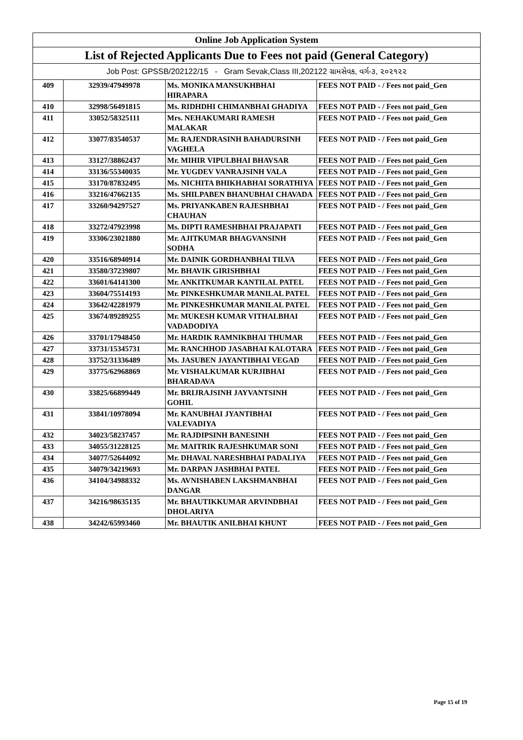| Online Job Application System | | | |
| --- | --- | --- | --- |
| List of Rejected Applicants Due to Fees not paid (General Category) | | | |
| Job Post: GPSSB/202122/15 - Gram Sevak,Class III,202122 ગ્રામસેવક, વર્ગ-૩, ૨૦૨૧૨૨ | | | |
| 409 | 32939/47949978 | Ms. MONIKA MANSUKHBHAI HIRAPARA | FEES NOT PAID - / Fees not paid_Gen |
| 410 | 32998/56491815 | Ms. RIDHDHI CHIMANBHAI GHADIYA | FEES NOT PAID - / Fees not paid_Gen |
| 411 | 33052/58325111 | Mrs. NEHAKUMARI RAMESH MALAKAR | FEES NOT PAID - / Fees not paid_Gen |
| 412 | 33077/83540537 | Mr. RAJENDRASINH BAHADURSINH VAGHELA | FEES NOT PAID - / Fees not paid_Gen |
| 413 | 33127/38862437 | Mr. MIHIR VIPULBHAI BHAVSAR | FEES NOT PAID - / Fees not paid_Gen |
| 414 | 33136/55340035 | Mr. YUGDEV VANRAJSINH VALA | FEES NOT PAID - / Fees not paid_Gen |
| 415 | 33170/87832495 | Ms. NICHITA BHIKHABHAI SORATHIYA | FEES NOT PAID - / Fees not paid_Gen |
| 416 | 33216/47662135 | Ms. SHILPABEN BHANUBHAI CHAVADA | FEES NOT PAID - / Fees not paid_Gen |
| 417 | 33260/94297527 | Ms. PRIYANKABEN RAJESHBHAI CHAUHAN | FEES NOT PAID - / Fees not paid_Gen |
| 418 | 33272/47923998 | Ms. DIPTI RAMESHBHAI PRAJAPATI | FEES NOT PAID - / Fees not paid_Gen |
| 419 | 33306/23021880 | Mr. AJITKUMAR BHAGVANSINH SODHA | FEES NOT PAID - / Fees not paid_Gen |
| 420 | 33516/68940914 | Mr. DAINIK GORDHANBHAI TILVA | FEES NOT PAID - / Fees not paid_Gen |
| 421 | 33580/37239807 | Mr. BHAVIK GIRISHBHAI | FEES NOT PAID - / Fees not paid_Gen |
| 422 | 33601/64141300 | Mr. ANKITKUMAR KANTILAL PATEL | FEES NOT PAID - / Fees not paid_Gen |
| 423 | 33604/75514193 | Mr. PINKESHKUMAR MANILAL PATEL | FEES NOT PAID - / Fees not paid_Gen |
| 424 | 33642/42281979 | Mr. PINKESHKUMAR MANILAL PATEL | FEES NOT PAID - / Fees not paid_Gen |
| 425 | 33674/89289255 | Mr. MUKESH KUMAR VITHALBHAI VADADODIYA | FEES NOT PAID - / Fees not paid_Gen |
| 426 | 33701/17948450 | Mr. HARDIK RAMNIKBHAI THUMAR | FEES NOT PAID - / Fees not paid_Gen |
| 427 | 33731/15345731 | Mr. RANCHHOD JASABHAI KALOTARA | FEES NOT PAID - / Fees not paid_Gen |
| 428 | 33752/31336489 | Ms. JASUBEN JAYANTIBHAI VEGAD | FEES NOT PAID - / Fees not paid_Gen |
| 429 | 33775/62968869 | Mr. VISHALKUMAR KURJIBHAI BHARADAVA | FEES NOT PAID - / Fees not paid_Gen |
| 430 | 33825/66899449 | Mr. BRIJRAJSINH JAYVANTSINH GOHIL | FEES NOT PAID - / Fees not paid_Gen |
| 431 | 33841/10978094 | Mr. KANUBHAI JYANTIBHAI VALEVADIYA | FEES NOT PAID - / Fees not paid_Gen |
| 432 | 34023/58237457 | Mr. RAJDIPSINH BANESINH | FEES NOT PAID - / Fees not paid_Gen |
| 433 | 34055/31228125 | Mr. MAITRIK RAJESHKUMAR SONI | FEES NOT PAID - / Fees not paid_Gen |
| 434 | 34077/52644092 | Mr. DHAVAL NARESHBHAI PADALIYA | FEES NOT PAID - / Fees not paid_Gen |
| 435 | 34079/34219693 | Mr. DARPAN JASHBHAI PATEL | FEES NOT PAID - / Fees not paid_Gen |
| 436 | 34104/34988332 | Ms. AVNISHABEN LAKSHMANBHAI DANGAR | FEES NOT PAID - / Fees not paid_Gen |
| 437 | 34216/98635135 | Mr. BHAUTIKKUMAR ARVINDBHAI DHOLARIYA | FEES NOT PAID - / Fees not paid_Gen |
| 438 | 34242/65993460 | Mr. BHAUTIK ANILBHAI KHUNT | FEES NOT PAID - / Fees not paid_Gen |
Page 15 of 19